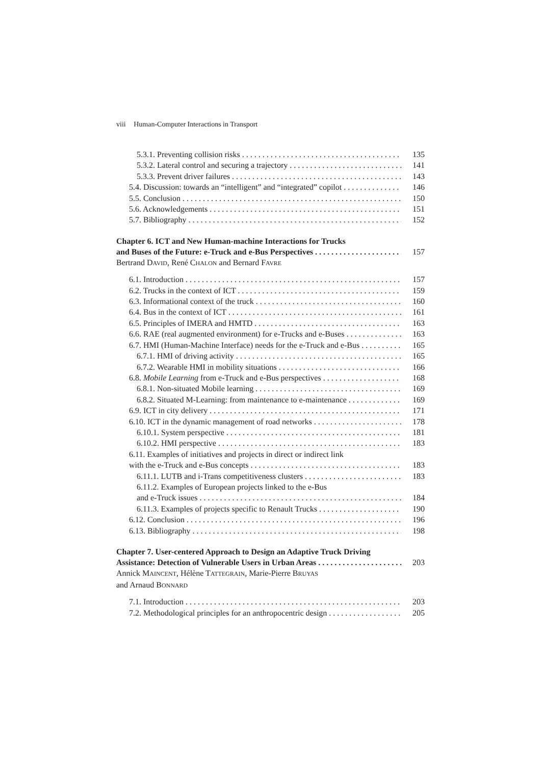viii Human-Computer Interactions in Transport
5.3.1. Preventing collision risks 135
5.3.2. Lateral control and securing a trajectory 141
5.3.3. Prevent driver failures 143
5.4. Discussion: towards an “intelligent” and “integrated” copilot 146
5.5. Conclusion 150
5.6. Acknowledgements 151
5.7. Bibliography 152
Chapter 6. ICT and New Human-machine Interactions for Trucks
and Buses of the Future: e-Truck and e-Bus Perspectives 157
Bertrand DAVID, René CHALON and Bernard FAVRE
6.1. Introduction 157
6.2. Trucks in the context of ICT 159
6.3. Informational context of the truck 160
6.4. Bus in the context of ICT 161
6.5. Principles of IMERA and HMTD 163
6.6. RAE (real augmented environment) for e-Trucks and e-Buses 163
6.7. HMI (Human-Machine Interface) needs for the e-Truck and e-Bus 165
6.7.1. HMI of driving activity 165
6.7.2. Wearable HMI in mobility situations 166
6.8. Mobile Learning from e-Truck and e-Bus perspectives 168
6.8.1. Non-situated Mobile learning 169
6.8.2. Situated M-Learning: from maintenance to e-maintenance 169
6.9. ICT in city delivery 171
6.10. ICT in the dynamic management of road networks 178
6.10.1. System perspective 181
6.10.2. HMI perspective 183
6.11. Examples of initiatives and projects in direct or indirect link
with the e-Truck and e-Bus concepts 183
6.11.1. LUTB and i-Trans competitiveness clusters 183
6.11.2. Examples of European projects linked to the e-Bus
and e-Truck issues 184
6.11.3. Examples of projects specific to Renault Trucks 190
6.12. Conclusion 196
6.13. Bibliography 198
Chapter 7. User-centered Approach to Design an Adaptive Truck Driving
Assistance: Detection of Vulnerable Users in Urban Areas 203
Annick MAINCENT, Hélène TATTEGRAIN, Marie-Pierre BRUYAS
and Arnaud BONNARD
7.1. Introduction 203
7.2. Methodological principles for an anthropocentric design 205